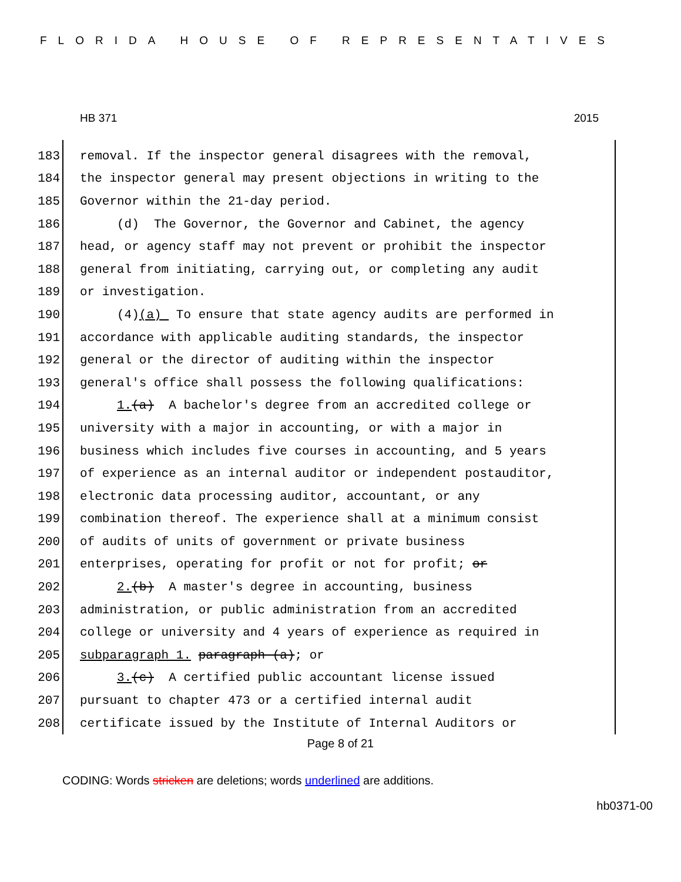FLORIDA HOUSE OF REPRESENTATIVES
HB 371 2015
183 removal. If the inspector general disagrees with the removal,
184 the inspector general may present objections in writing to the
185 Governor within the 21-day period.
186 (d) The Governor, the Governor and Cabinet, the agency
187 head, or agency staff may not prevent or prohibit the inspector
188 general from initiating, carrying out, or completing any audit
189 or investigation.
190 (4)(a) To ensure that state agency audits are performed in
191 accordance with applicable auditing standards, the inspector
192 general or the director of auditing within the inspector
193 general's office shall possess the following qualifications:
194 1.(a) A bachelor's degree from an accredited college or
195 university with a major in accounting, or with a major in
196 business which includes five courses in accounting, and 5 years
197 of experience as an internal auditor or independent postauditor,
198 electronic data processing auditor, accountant, or any
199 combination thereof. The experience shall at a minimum consist
200 of audits of units of government or private business
201 enterprises, operating for profit or not for profit; or
202 2.(b) A master's degree in accounting, business
203 administration, or public administration from an accredited
204 college or university and 4 years of experience as required in
205 subparagraph 1. paragraph (a); or
206 3.(c) A certified public accountant license issued
207 pursuant to chapter 473 or a certified internal audit
208 certificate issued by the Institute of Internal Auditors or
Page 8 of 21
CODING: Words stricken are deletions; words underlined are additions.
hb0371-00